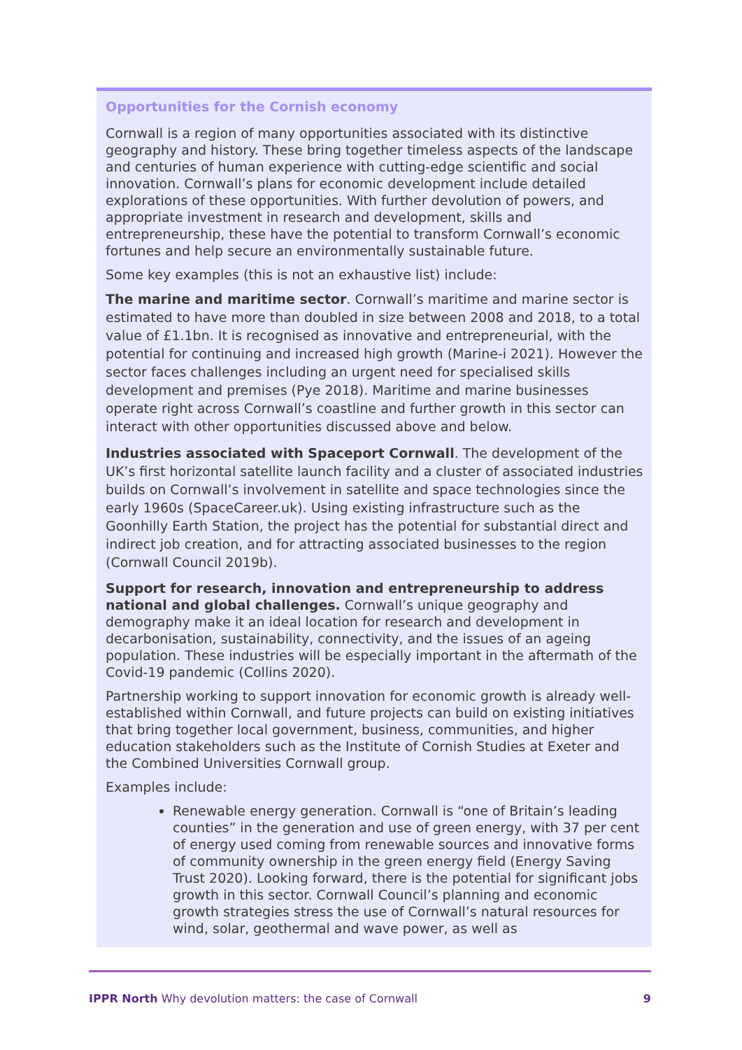Opportunities for the Cornish economy
Cornwall is a region of many opportunities associated with its distinctive geography and history. These bring together timeless aspects of the landscape and centuries of human experience with cutting-edge scientific and social innovation. Cornwall’s plans for economic development include detailed explorations of these opportunities. With further devolution of powers, and appropriate investment in research and development, skills and entrepreneurship, these have the potential to transform Cornwall’s economic fortunes and help secure an environmentally sustainable future.
Some key examples (this is not an exhaustive list) include:
The marine and maritime sector. Cornwall’s maritime and marine sector is estimated to have more than doubled in size between 2008 and 2018, to a total value of £1.1bn. It is recognised as innovative and entrepreneurial, with the potential for continuing and increased high growth (Marine-i 2021). However the sector faces challenges including an urgent need for specialised skills development and premises (Pye 2018). Maritime and marine businesses operate right across Cornwall’s coastline and further growth in this sector can interact with other opportunities discussed above and below.
Industries associated with Spaceport Cornwall. The development of the UK’s first horizontal satellite launch facility and a cluster of associated industries builds on Cornwall’s involvement in satellite and space technologies since the early 1960s (SpaceCareer.uk). Using existing infrastructure such as the Goonhilly Earth Station, the project has the potential for substantial direct and indirect job creation, and for attracting associated businesses to the region (Cornwall Council 2019b).
Support for research, innovation and entrepreneurship to address national and global challenges. Cornwall’s unique geography and demography make it an ideal location for research and development in decarbonisation, sustainability, connectivity, and the issues of an ageing population. These industries will be especially important in the aftermath of the Covid-19 pandemic (Collins 2020).
Partnership working to support innovation for economic growth is already well-established within Cornwall, and future projects can build on existing initiatives that bring together local government, business, communities, and higher education stakeholders such as the Institute of Cornish Studies at Exeter and the Combined Universities Cornwall group.
Examples include:
Renewable energy generation. Cornwall is “one of Britain’s leading counties” in the generation and use of green energy, with 37 per cent of energy used coming from renewable sources and innovative forms of community ownership in the green energy field (Energy Saving Trust 2020). Looking forward, there is the potential for significant jobs growth in this sector. Cornwall Council’s planning and economic growth strategies stress the use of Cornwall’s natural resources for wind, solar, geothermal and wave power, as well as
IPPR North Why devolution matters: the case of Cornwall 9